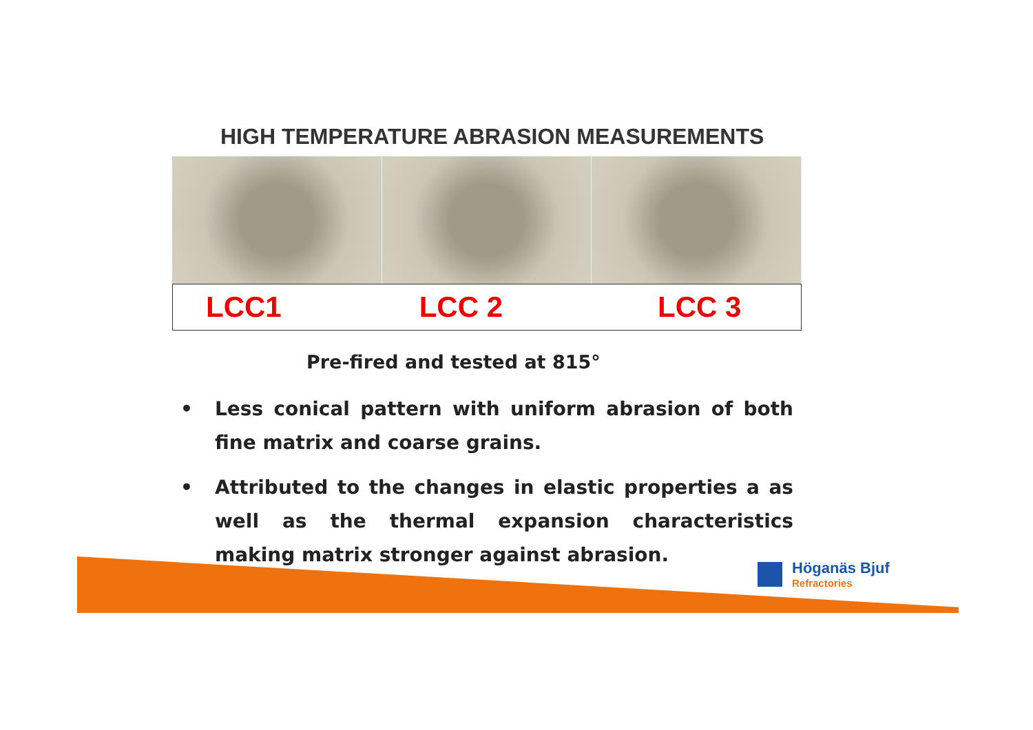HIGH TEMPERATURE ABRASION MEASUREMENTS
LCC1 LCC 2 LCC 3
Pre-fired and tested at 815°
• Less conical pattern with uniform abrasion of both fine matrix and coarse grains.
• Attributed to the changes in elastic properties a as well as the thermal expansion characteristics making matrix stronger against abrasion.
Höganäs Bjuf
Refractories